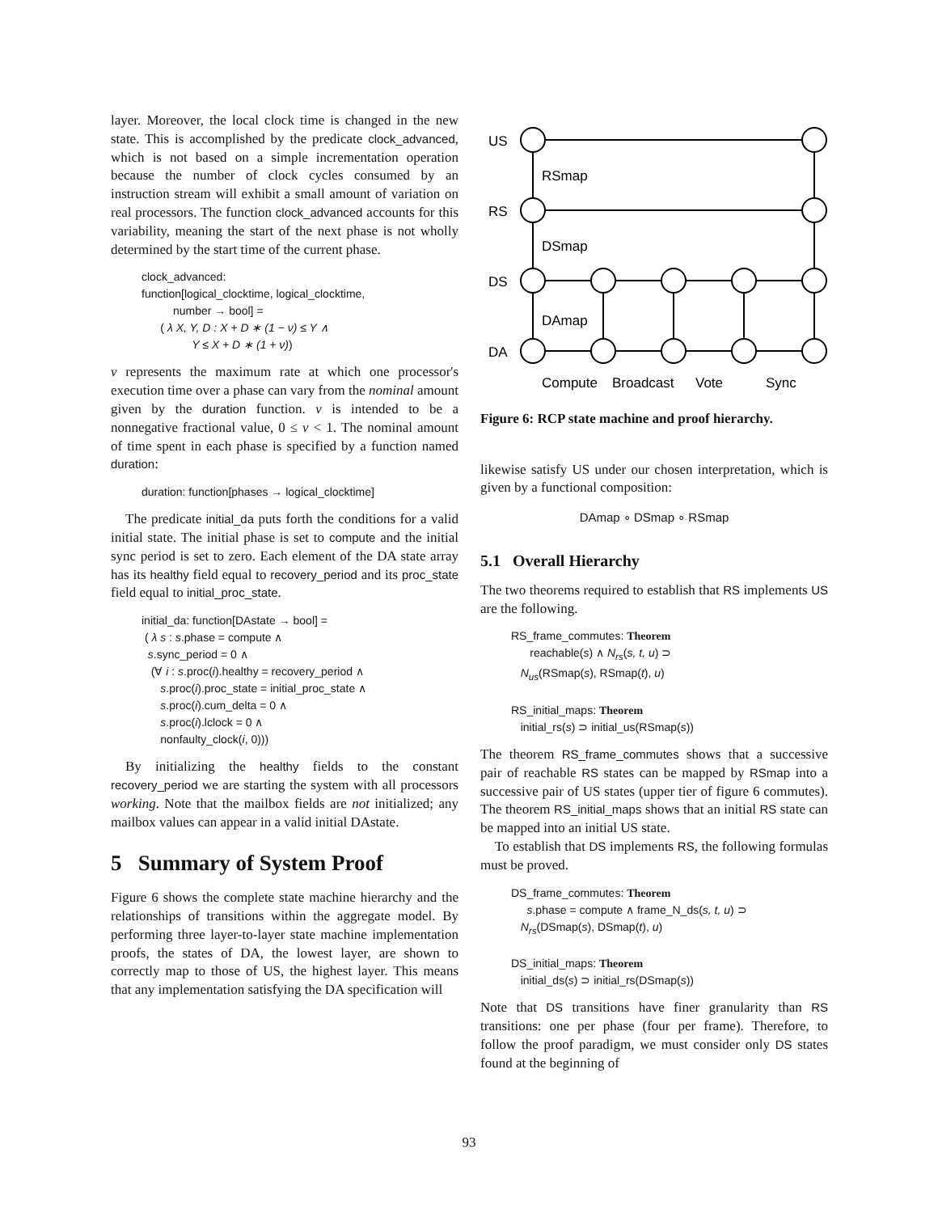layer. Moreover, the local clock time is changed in the new state. This is accomplished by the predicate clock_advanced, which is not based on a simple incrementation operation because the number of clock cycles consumed by an instruction stream will exhibit a small amount of variation on real processors. The function clock_advanced accounts for this variability, meaning the start of the next phase is not wholly determined by the start time of the current phase.
clock_advanced:
function[logical_clocktime, logical_clocktime,
number → bool] =
( λ X, Y, D : X + D ∗ (1 − ν) ≤ Y ∧
Y ≤ X + D ∗ (1 + ν))
ν represents the maximum rate at which one processor's execution time over a phase can vary from the nominal amount given by the duration function. ν is intended to be a nonnegative fractional value, 0 ≤ ν < 1. The nominal amount of time spent in each phase is specified by a function named duration:
duration: function[phases → logical_clocktime]
The predicate initial_da puts forth the conditions for a valid initial state. The initial phase is set to compute and the initial sync period is set to zero. Each element of the DA state array has its healthy field equal to recovery_period and its proc_state field equal to initial_proc_state.
initial_da: function[DAstate → bool] =
( λ s : s.phase = compute ∧
s.sync_period = 0 ∧
(∀ i : s.proc(i).healthy = recovery_period ∧
s.proc(i).proc_state = initial_proc_state ∧
s.proc(i).cum_delta = 0 ∧
s.proc(i).lclock = 0 ∧
nonfaulty_clock(i, 0)))
By initializing the healthy fields to the constant recovery_period we are starting the system with all processors working. Note that the mailbox fields are not initialized; any mailbox values can appear in a valid initial DAstate.
5 Summary of System Proof
Figure 6 shows the complete state machine hierarchy and the relationships of transitions within the aggregate model. By performing three layer-to-layer state machine implementation proofs, the states of DA, the lowest layer, are shown to correctly map to those of US, the highest layer. This means that any implementation satisfying the DA specification will
US
RS
DS
DA
RSmap
DSmap
DAmap
Compute
Broadcast
Vote
Sync
Figure 6: RCP state machine and proof hierarchy.
likewise satisfy US under our chosen interpretation, which is given by a functional composition:
DAmap ∘ DSmap ∘ RSmap
5.1 Overall Hierarchy
The two theorems required to establish that RS implements US are the following.
RS_frame_commutes: Theorem
reachable(s) ∧ N<sub>rs</sub>(s, t, u) ⊃
N<sub>us</sub>(RSmap(s), RSmap(t), u)
RS_initial_maps: Theorem
initial_rs(s) ⊃ initial_us(RSmap(s))
The theorem RS_frame_commutes shows that a successive pair of reachable RS states can be mapped by RSmap into a successive pair of US states (upper tier of figure 6 commutes). The theorem RS_initial_maps shows that an initial RS state can be mapped into an initial US state.
To establish that DS implements RS, the following formulas must be proved.
DS_frame_commutes: Theorem
s.phase = compute ∧ frame_N_ds(s, t, u) ⊃
N<sub>rs</sub>(DSmap(s), DSmap(t), u)
DS_initial_maps: Theorem
initial_ds(s) ⊃ initial_rs(DSmap(s))
Note that DS transitions have finer granularity than RS transitions: one per phase (four per frame). Therefore, to follow the proof paradigm, we must consider only DS states found at the beginning of
93